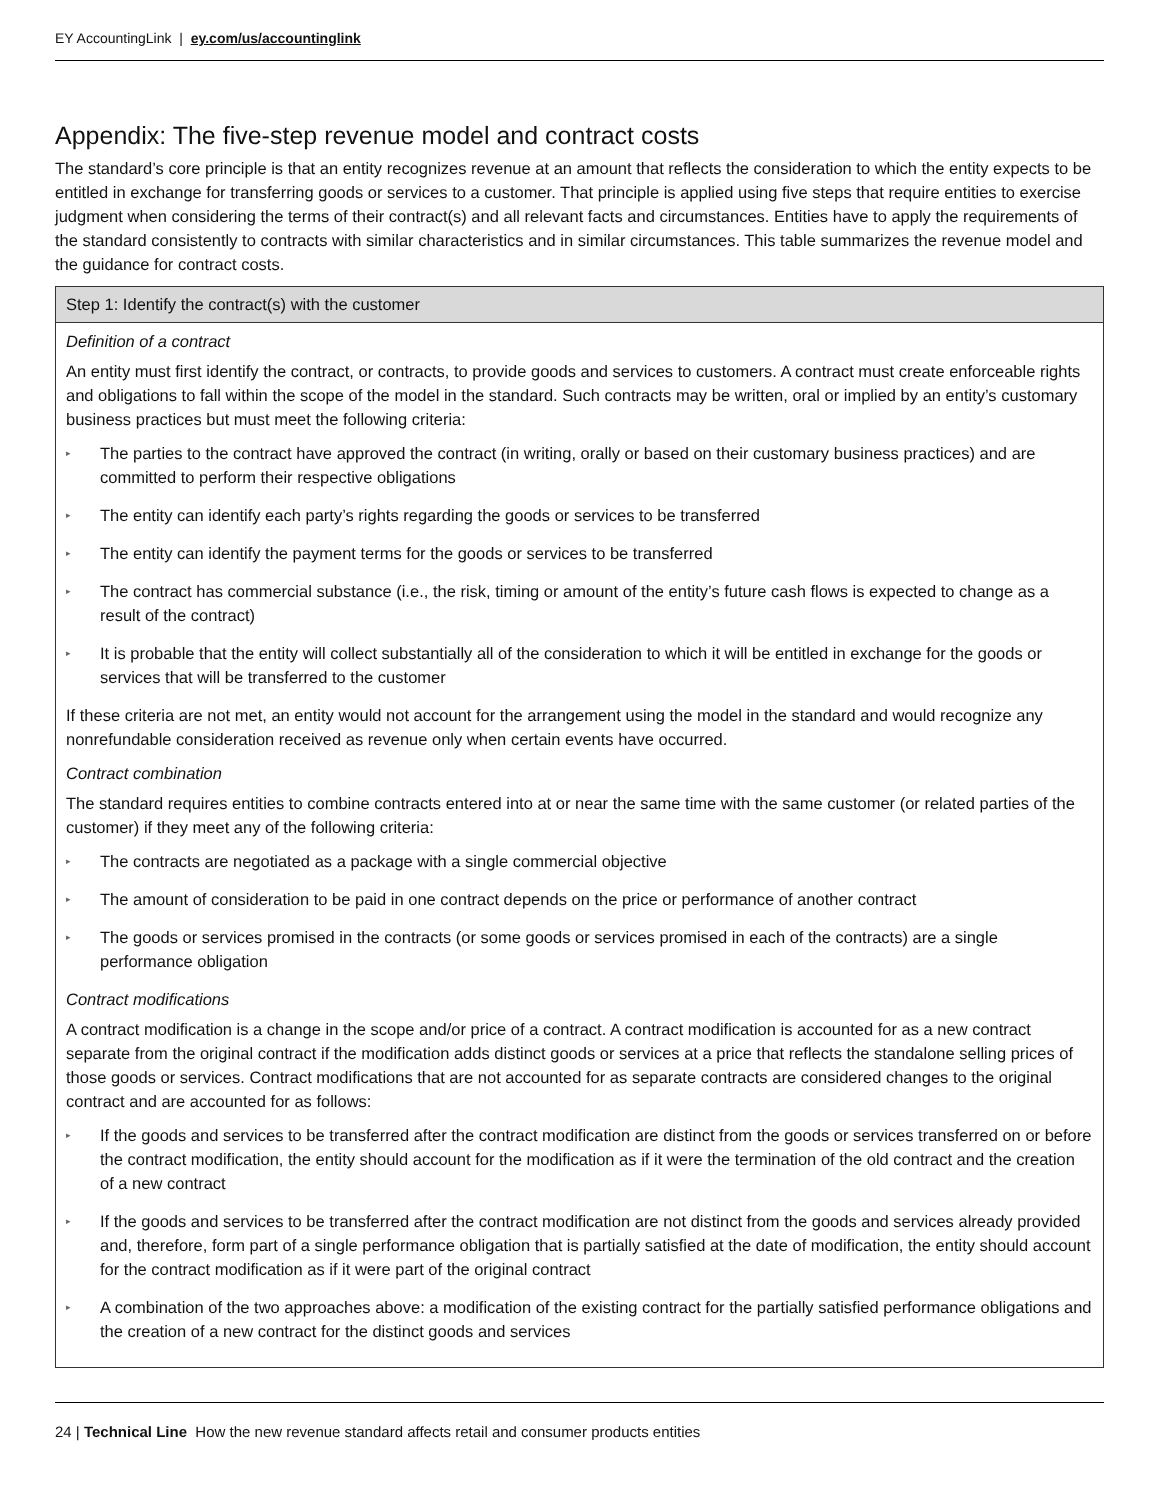EY AccountingLink | ey.com/us/accountinglink
Appendix: The five-step revenue model and contract costs
The standard’s core principle is that an entity recognizes revenue at an amount that reflects the consideration to which the entity expects to be entitled in exchange for transferring goods or services to a customer. That principle is applied using five steps that require entities to exercise judgment when considering the terms of their contract(s) and all relevant facts and circumstances. Entities have to apply the requirements of the standard consistently to contracts with similar characteristics and in similar circumstances. This table summarizes the revenue model and the guidance for contract costs.
| Step 1: Identify the contract(s) with the customer |
| --- |
| Definition of a contract An entity must first identify the contract, or contracts, to provide goods and services to customers. A contract must create enforceable rights and obligations to fall within the scope of the model in the standard. Such contracts may be written, oral or implied by an entity’s customary business practices but must meet the following criteria: ▸ The parties to the contract have approved the contract (in writing, orally or based on their customary business practices) and are committed to perform their respective obligations ▸ The entity can identify each party’s rights regarding the goods or services to be transferred ▸ The entity can identify the payment terms for the goods or services to be transferred ▸ The contract has commercial substance (i.e., the risk, timing or amount of the entity’s future cash flows is expected to change as a result of the contract) ▸ It is probable that the entity will collect substantially all of the consideration to which it will be entitled in exchange for the goods or services that will be transferred to the customer If these criteria are not met, an entity would not account for the arrangement using the model in the standard and would recognize any nonrefundable consideration received as revenue only when certain events have occurred. Contract combination The standard requires entities to combine contracts entered into at or near the same time with the same customer (or related parties of the customer) if they meet any of the following criteria: ▸ The contracts are negotiated as a package with a single commercial objective ▸ The amount of consideration to be paid in one contract depends on the price or performance of another contract ▸ The goods or services promised in the contracts (or some goods or services promised in each of the contracts) are a single performance obligation Contract modifications A contract modification is a change in the scope and/or price of a contract. A contract modification is accounted for as a new contract separate from the original contract if the modification adds distinct goods or services at a price that reflects the standalone selling prices of those goods or services. Contract modifications that are not accounted for as separate contracts are considered changes to the original contract and are accounted for as follows: ▸ If the goods and services to be transferred after the contract modification are distinct from the goods or services transferred on or before the contract modification, the entity should account for the modification as if it were the termination of the old contract and the creation of a new contract ▸ If the goods and services to be transferred after the contract modification are not distinct from the goods and services already provided and, therefore, form part of a single performance obligation that is partially satisfied at the date of modification, the entity should account for the contract modification as if it were part of the original contract ▸ A combination of the two approaches above: a modification of the existing contract for the partially satisfied performance obligations and the creation of a new contract for the distinct goods and services |
24 | Technical Line How the new revenue standard affects retail and consumer products entities